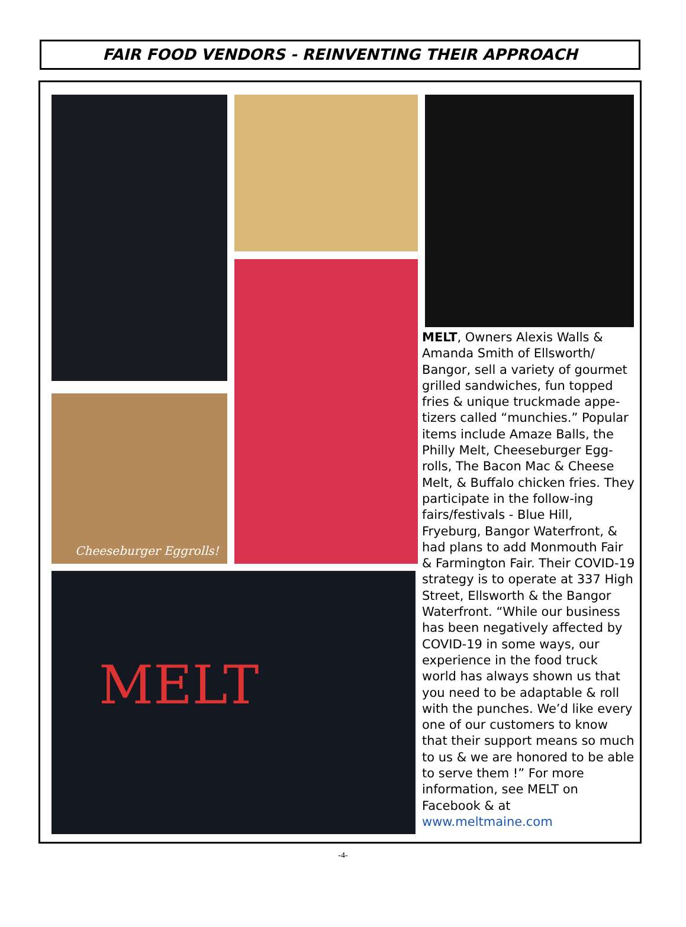FAIR FOOD VENDORS - REINVENTING THEIR APPROACH
Cheeseburger Eggrolls!
MELT
MELT, Owners Alexis Walls & Amanda Smith of Ellsworth/ Bangor, sell a variety of gourmet grilled sandwiches, fun topped fries & unique truckmade appe-tizers called “munchies.” Popular items include Amaze Balls, the Philly Melt, Cheeseburger Egg-rolls, The Bacon Mac & Cheese Melt, & Buffalo chicken fries. They participate in the follow-ing fairs/festivals - Blue Hill, Fryeburg, Bangor Waterfront, & had plans to add Monmouth Fair & Farmington Fair. Their COVID-19 strategy is to operate at 337 High Street, Ellsworth & the Bangor Waterfront. “While our business has been negatively affected by COVID-19 in some ways, our experience in the food truck world has always shown us that you need to be adaptable & roll with the punches. We’d like every one of our customers to know that their support means so much to us & we are honored to be able to serve them !” For more information, see MELT on Facebook & at www.meltmaine.com
-4-